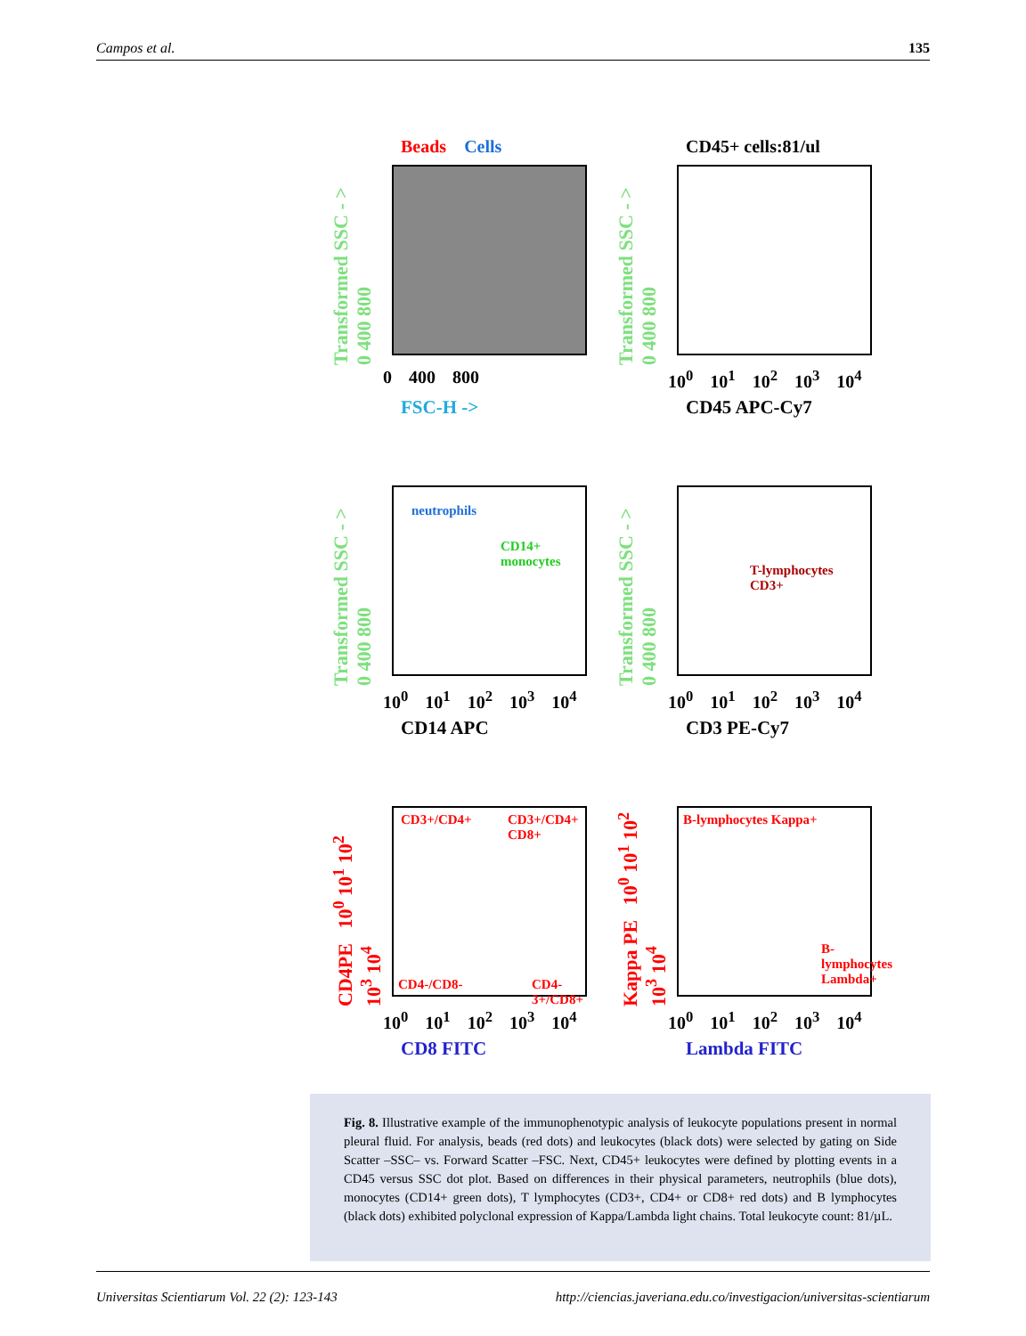Campos et al. 135
Beads Cells
Transformed SSC - > 0 400 800
0 400 800
FSC-H ->
CD45+ cells:81/ul
Transformed SSC - > 0 400 800
10<sup>0</sup> 10<sup>1</sup> 10<sup>2</sup> 10<sup>3</sup> 10<sup>4</sup>
CD45 APC-Cy7
neutrophils
CD14+ monocytes
Transformed SSC - > 0 400 800
10<sup>0</sup> 10<sup>1</sup> 10<sup>2</sup> 10<sup>3</sup> 10<sup>4</sup>
CD14 APC
T-lymphocytes CD3+
Transformed SSC - > 0 400 800
10<sup>0</sup> 10<sup>1</sup> 10<sup>2</sup> 10<sup>3</sup> 10<sup>4</sup>
CD3 PE-Cy7
CD3+/CD4+ CD3+/CD4+ CD8+
CD4-/CD8- CD4-3+/CD8+
CD4PE 10<sup>0</sup> 10<sup>1</sup> 10<sup>2</sup> 10<sup>3</sup> 10<sup>4</sup>
10<sup>0</sup> 10<sup>1</sup> 10<sup>2</sup> 10<sup>3</sup> 10<sup>4</sup>
CD8 FITC
B-lymphocytes Kappa+
B-lymphocytes Lambda+
Kappa PE 10<sup>0</sup> 10<sup>1</sup> 10<sup>2</sup> 10<sup>3</sup> 10<sup>4</sup>
10<sup>0</sup> 10<sup>1</sup> 10<sup>2</sup> 10<sup>3</sup> 10<sup>4</sup>
Lambda FITC
Fig. 8. Illustrative example of the immunophenotypic analysis of leukocyte populations present in normal pleural fluid. For analysis, beads (red dots) and leukocytes (black dots) were selected by gating on Side Scatter –SSC– vs. Forward Scatter –FSC. Next, CD45+ leukocytes were defined by plotting events in a CD45 versus SSC dot plot. Based on differences in their physical parameters, neutrophils (blue dots), monocytes (CD14+ green dots), T lymphocytes (CD3+, CD4+ or CD8+ red dots) and B lymphocytes (black dots) exhibited polyclonal expression of Kappa/Lambda light chains. Total leukocyte count: 81/µL.
Universitas Scientiarum Vol. 22 (2): 123-143 http://ciencias.javeriana.edu.co/investigacion/universitas-scientiarum